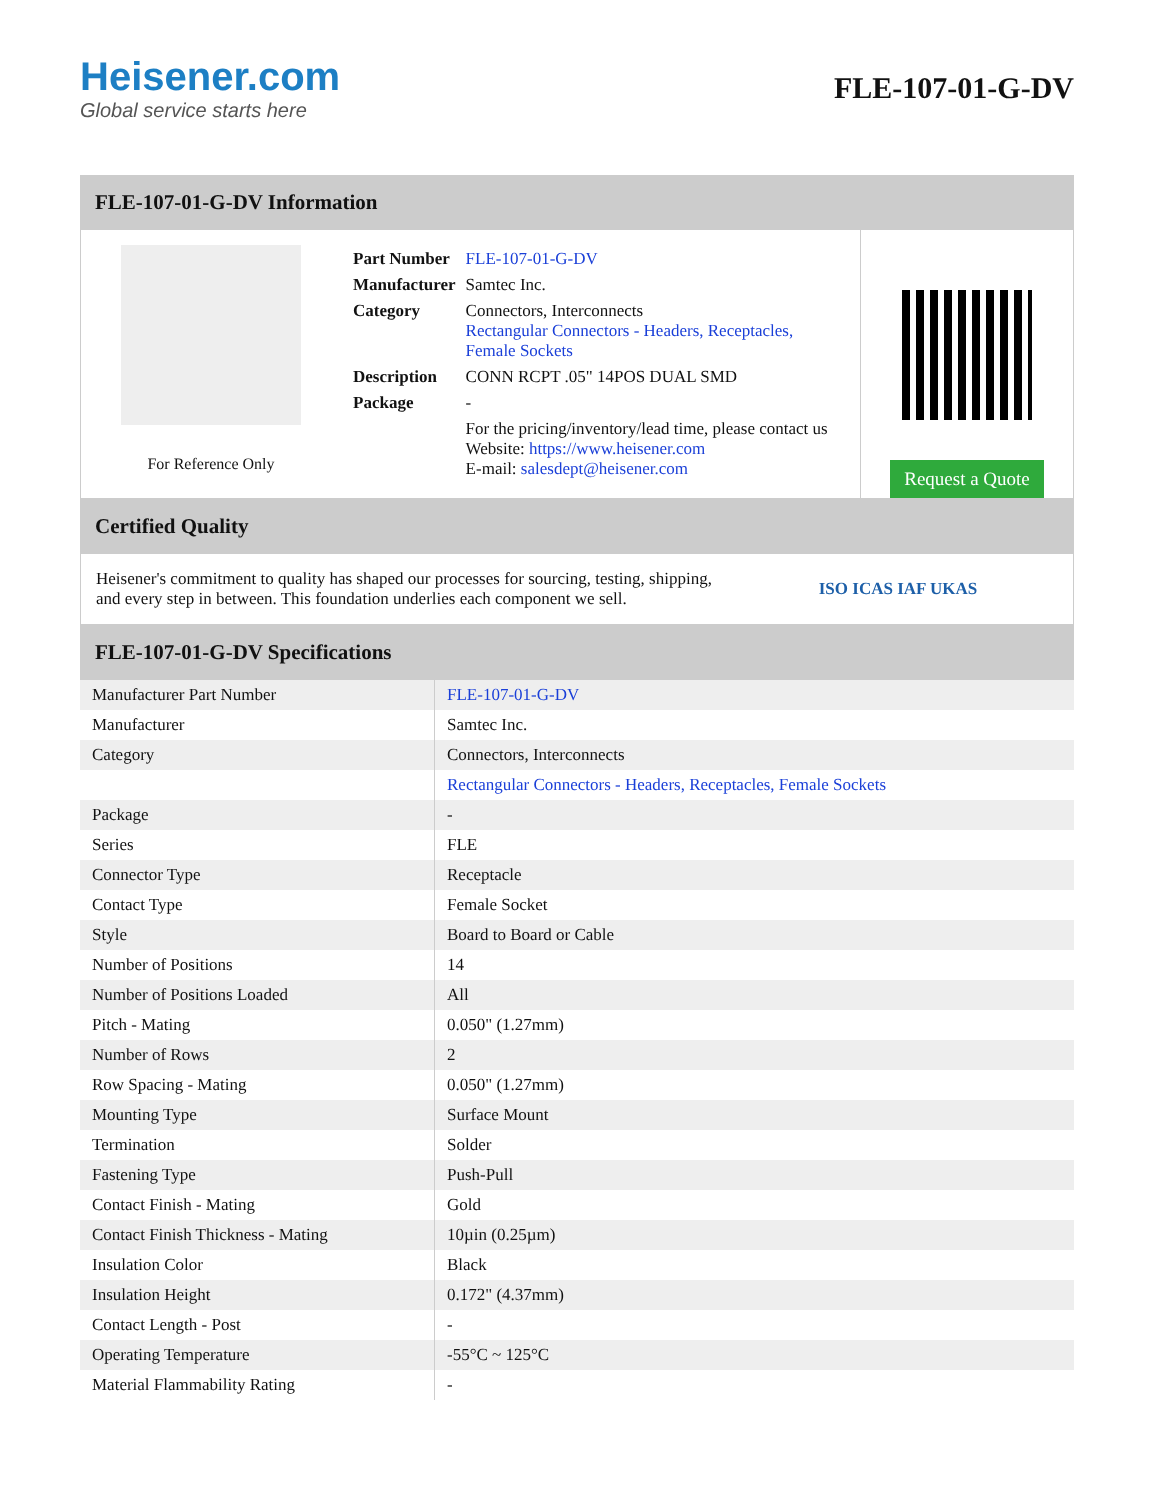Heisener.com
Global service starts here
FLE-107-01-G-DV
FLE-107-01-G-DV Information
For Reference Only
| Part Number | FLE-107-01-G-DV |
| Manufacturer | Samtec Inc. |
| Category | Connectors, Interconnects Rectangular Connectors - Headers, Receptacles, Female Sockets |
| Description | CONN RCPT .05" 14POS DUAL SMD |
| Package | - |
| | For the pricing/inventory/lead time, please contact us Website: https://www.heisener.com E-mail: salesdept@heisener.com |
Request a Quote
Certified Quality
Heisener's commitment to quality has shaped our processes for sourcing, testing, shipping, and every step in between. This foundation underlies each component we sell.
ISO ICAS IAF UKAS
FLE-107-01-G-DV Specifications
| Manufacturer Part Number | FLE-107-01-G-DV |
| Manufacturer | Samtec Inc. |
| Category | Connectors, Interconnects |
| | Rectangular Connectors - Headers, Receptacles, Female Sockets |
| Package | - |
| Series | FLE |
| Connector Type | Receptacle |
| Contact Type | Female Socket |
| Style | Board to Board or Cable |
| Number of Positions | 14 |
| Number of Positions Loaded | All |
| Pitch - Mating | 0.050" (1.27mm) |
| Number of Rows | 2 |
| Row Spacing - Mating | 0.050" (1.27mm) |
| Mounting Type | Surface Mount |
| Termination | Solder |
| Fastening Type | Push-Pull |
| Contact Finish - Mating | Gold |
| Contact Finish Thickness - Mating | 10µin (0.25µm) |
| Insulation Color | Black |
| Insulation Height | 0.172" (4.37mm) |
| Contact Length - Post | - |
| Operating Temperature | -55°C ~ 125°C |
| Material Flammability Rating | - |